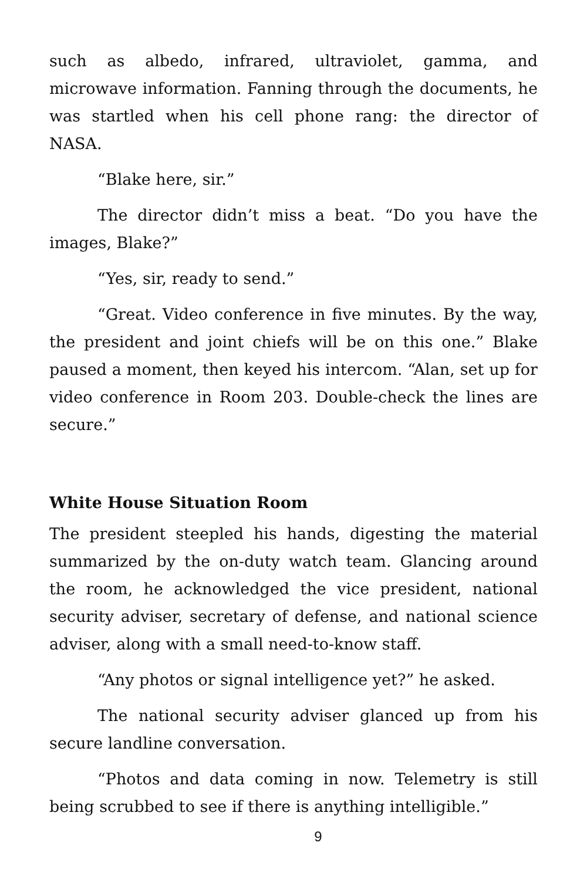such as albedo, infrared, ultraviolet, gamma, and microwave information. Fanning through the documents, he was startled when his cell phone rang: the director of NASA.
“Blake here, sir.”
The director didn’t miss a beat. “Do you have the images, Blake?”
“Yes, sir, ready to send.”
“Great. Video conference in five minutes. By the way, the president and joint chiefs will be on this one.” Blake paused a moment, then keyed his intercom. “Alan, set up for video conference in Room 203. Double-check the lines are secure.”
White House Situation Room
The president steepled his hands, digesting the material summarized by the on-duty watch team. Glancing around the room, he acknowledged the vice president, national security adviser, secretary of defense, and national science adviser, along with a small need-to-know staff.
“Any photos or signal intelligence yet?” he asked.
The national security adviser glanced up from his secure landline conversation.
“Photos and data coming in now. Telemetry is still being scrubbed to see if there is anything intelligible.”
9